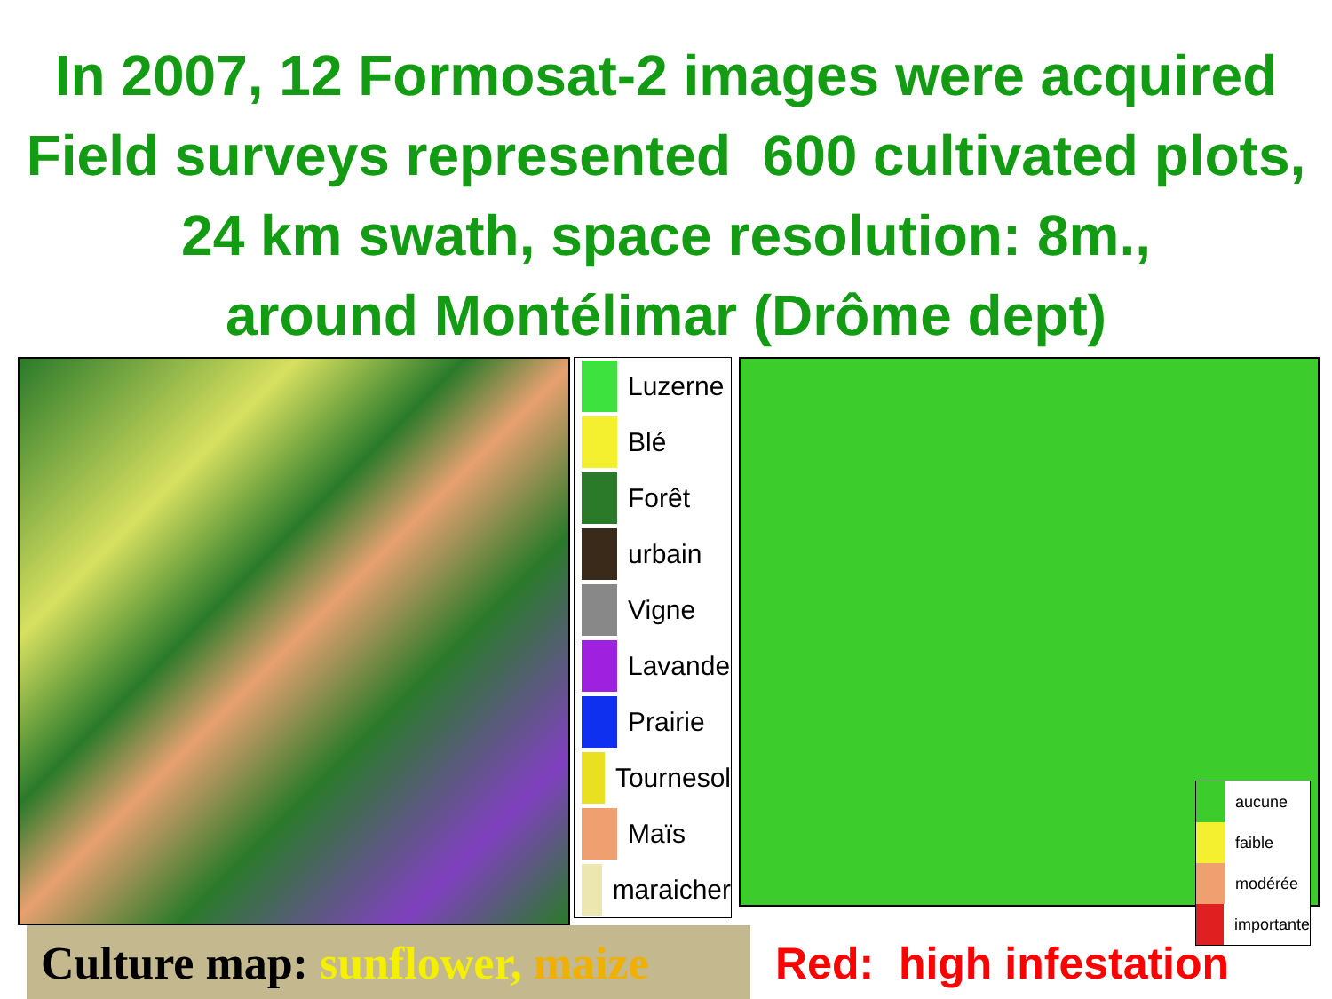In 2007, 12 Formosat-2 images were acquired
Field surveys represented 600 cultivated plots,
24 km swath, space resolution: 8m.,
around Montélimar (Drôme dept)
Luzerne
Blé
Forêt
urbain
Vigne
Lavande
Prairie
Tournesol
Maïs
maraicher
aucune
faible
modérée
importante
Culture map: sunflower, maize
Red: high infestation